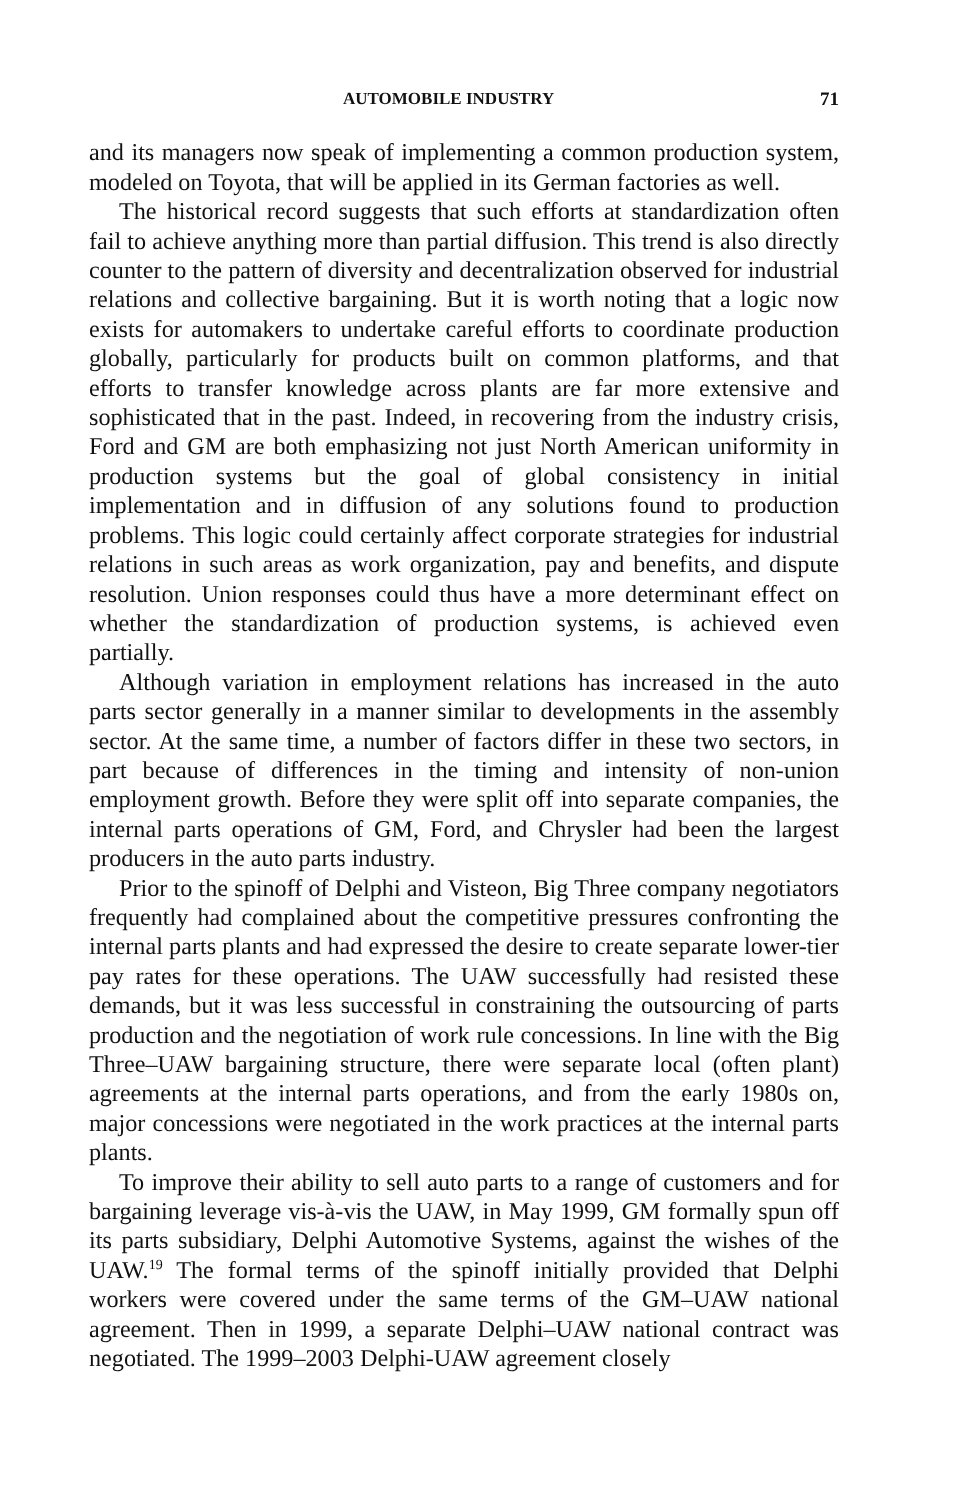AUTOMOBILE INDUSTRY 71
and its managers now speak of implementing a common production system, modeled on Toyota, that will be applied in its German factories as well.
The historical record suggests that such efforts at standardization often fail to achieve anything more than partial diffusion. This trend is also directly counter to the pattern of diversity and decentralization observed for industrial relations and collective bargaining. But it is worth noting that a logic now exists for automakers to undertake careful efforts to coordinate production globally, particularly for products built on common platforms, and that efforts to transfer knowledge across plants are far more extensive and sophisticated that in the past. Indeed, in recovering from the industry crisis, Ford and GM are both emphasizing not just North American uniformity in production systems but the goal of global consistency in initial implementation and in diffusion of any solutions found to production problems. This logic could certainly affect corporate strategies for industrial relations in such areas as work organization, pay and benefits, and dispute resolution. Union responses could thus have a more determinant effect on whether the standardization of production systems, is achieved even partially.
Although variation in employment relations has increased in the auto parts sector generally in a manner similar to developments in the assembly sector. At the same time, a number of factors differ in these two sectors, in part because of differences in the timing and intensity of non-union employment growth. Before they were split off into separate companies, the internal parts operations of GM, Ford, and Chrysler had been the largest producers in the auto parts industry.
Prior to the spinoff of Delphi and Visteon, Big Three company negotiators frequently had complained about the competitive pressures confronting the internal parts plants and had expressed the desire to create separate lower-tier pay rates for these operations. The UAW successfully had resisted these demands, but it was less successful in constraining the outsourcing of parts production and the negotiation of work rule concessions. In line with the Big Three–UAW bargaining structure, there were separate local (often plant) agreements at the internal parts operations, and from the early 1980s on, major concessions were negotiated in the work practices at the internal parts plants.
To improve their ability to sell auto parts to a range of customers and for bargaining leverage vis-à-vis the UAW, in May 1999, GM formally spun off its parts subsidiary, Delphi Automotive Systems, against the wishes of the UAW.<sup>19</sup> The formal terms of the spinoff initially provided that Delphi workers were covered under the same terms of the GM–UAW national agreement. Then in 1999, a separate Delphi–UAW national contract was negotiated. The 1999–2003 Delphi-UAW agreement closely